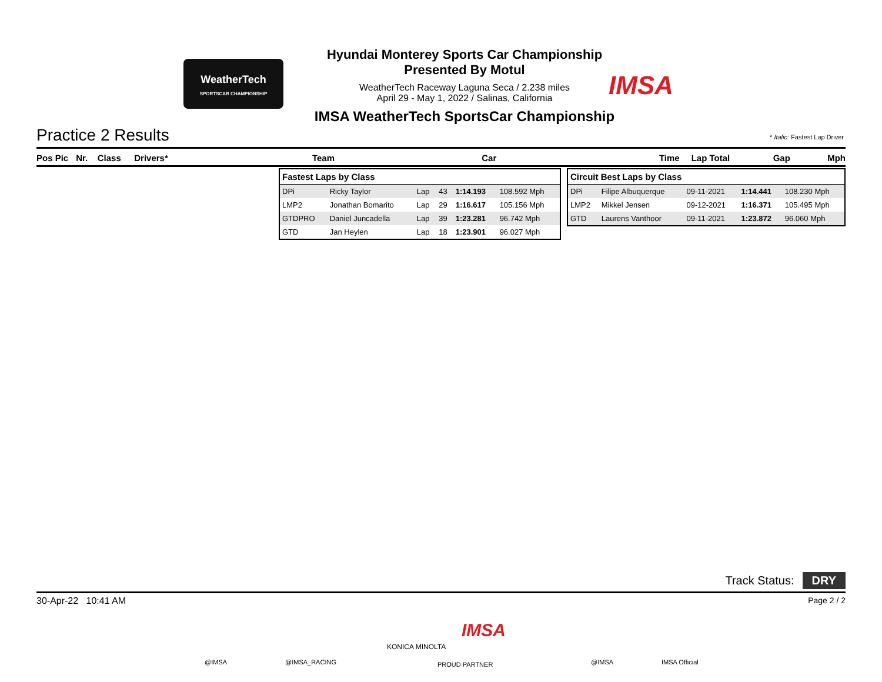WeatherTech
SPORTSCAR CHAMPIONSHIP
Hyundai Monterey Sports Car Championship
Presented By Motul
WeatherTech Raceway Laguna Seca / 2.238 miles
April 29 - May 1, 2022 / Salinas, California
IMSA WeatherTech SportsCar Championship
IMSA
Practice 2 Results * Italic: Fastest Lap Driver
Pos Pic Nr. Class Drivers* Team Car Time Lap Total Gap Mph
| Fastest Laps by Class | | | | | |
| --- | --- | --- | --- | --- | --- |
| DPi | Ricky Taylor | Lap | 43 | 1:14.193 | 108.592 Mph |
| LMP2 | Jonathan Bomarito | Lap | 29 | 1:16.617 | 105.156 Mph |
| GTDPRO | Daniel Juncadella | Lap | 39 | 1:23.281 | 96.742 Mph |
| GTD | Jan Heylen | Lap | 18 | 1:23.901 | 96.027 Mph |
| Circuit Best Laps by Class | | | | |
| --- | --- | --- | --- | --- |
| DPi | Filipe Albuquerque | 09-11-2021 | 1:14.441 | 108.230 Mph |
| LMP2 | Mikkel Jensen | 09-12-2021 | 1:16.371 | 105.495 Mph |
| GTD | Laurens Vanthoor | 09-11-2021 | 1:23.872 | 96.060 Mph |
Track Status: DRY
30-Apr-22 10:41 AM Page 2 / 2
@IMSA @IMSA_RACING
KONICA MINOLTA
IMSA
PROUD PARTNER @IMSA IMSA Official